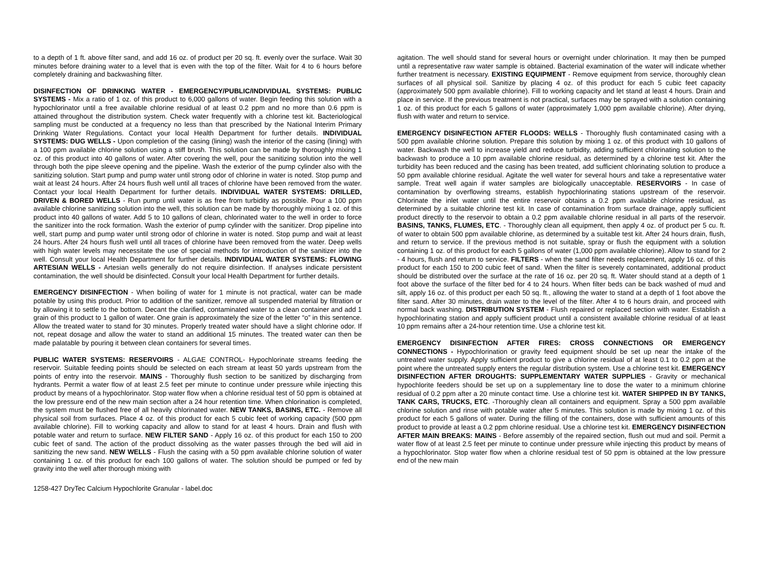to a depth of 1 ft. above filter sand, and add 16 oz. of product per 20 sq. ft. evenly over the surface. Wait 30 minutes before draining water to a level that is even with the top of the filter. Wait for 4 to 6 hours before completely draining and backwashing filter.
DISINFECTION OF DRINKING WATER - EMERGENCY/PUBLIC/INDIVIDUAL SYSTEMS: PUBLIC SYSTEMS - Mix a ratio of 1 oz. of this product to 6,000 gallons of water. Begin feeding this solution with a hypochlorinator until a free available chlorine residual of at least 0.2 ppm and no more than 0.6 ppm is attained throughout the distribution system. Check water frequently with a chlorine test kit. Bacteriological sampling must be conducted at a frequency no less than that prescribed by the National Interim Primary Drinking Water Regulations. Contact your local Health Department for further details. INDIVIDUAL SYSTEMS: DUG WELLS - Upon completion of the casing (lining) wash the interior of the casing (lining) with a 100 ppm available chlorine solution using a stiff brush. This solution can be made by thoroughly mixing 1 oz. of this product into 40 gallons of water. After covering the well, pour the sanitizing solution into the well through both the pipe sleeve opening and the pipeline. Wash the exterior of the pump cylinder also with the sanitizing solution. Start pump and pump water until strong odor of chlorine in water is noted. Stop pump and wait at least 24 hours. After 24 hours flush well until all traces of chlorine have been removed from the water. Contact your local Health Department for further details. INDIVIDUAL WATER SYSTEMS: DRILLED, DRIVEN & BORED WELLS - Run pump until water is as free from turbidity as possible. Pour a 100 ppm available chlorine sanitizing solution into the well, this solution can be made by thoroughly mixing 1 oz. of this product into 40 gallons of water. Add 5 to 10 gallons of clean, chlorinated water to the well in order to force the sanitizer into the rock formation. Wash the exterior of pump cylinder with the sanitizer. Drop pipeline into well, start pump and pump water until strong odor of chlorine in water is noted. Stop pump and wait at least 24 hours. After 24 hours flush well until all traces of chlorine have been removed from the water. Deep wells with high water levels may necessitate the use of special methods for introduction of the sanitizer into the well. Consult your local Health Department for further details. INDIVIDUAL WATER SYSTEMS: FLOWING ARTESIAN WELLS - Artesian wells generally do not require disinfection. If analyses indicate persistent contamination, the well should be disinfected. Consult your local Health Department for further details.
EMERGENCY DISINFECTION - When boiling of water for 1 minute is not practical, water can be made potable by using this product. Prior to addition of the sanitizer, remove all suspended material by filtration or by allowing it to settle to the bottom. Decant the clarified, contaminated water to a clean container and add 1 grain of this product to 1 gallon of water. One grain is approximately the size of the letter “o” in this sentence. Allow the treated water to stand for 30 minutes. Properly treated water should have a slight chlorine odor. If not, repeat dosage and allow the water to stand an additional 15 minutes. The treated water can then be made palatable by pouring it between clean containers for several times.
PUBLIC WATER SYSTEMS: RESERVOIRS - ALGAE CONTROL- Hypochlorinate streams feeding the reservoir. Suitable feeding points should be selected on each stream at least 50 yards upstream from the points of entry into the reservoir. MAINS - Thoroughly flush section to be sanitized by discharging from hydrants. Permit a water flow of at least 2.5 feet per minute to continue under pressure while injecting this product by means of a hypochlorinator. Stop water flow when a chlorine residual test of 50 ppm is obtained at the low pressure end of the new main section after a 24 hour retention time. When chlorination is completed, the system must be flushed free of all heavily chlorinated water. NEW TANKS, BASINS, ETC. - Remove all physical soil from surfaces. Place 4 oz. of this product for each 5 cubic feet of working capacity (500 ppm available chlorine). Fill to working capacity and allow to stand for at least 4 hours. Drain and flush with potable water and return to surface. NEW FILTER SAND - Apply 16 oz. of this product for each 150 to 200 cubic feet of sand. The action of the product dissolving as the water passes through the bed will aid in sanitizing the new sand. NEW WELLS - Flush the casing with a 50 ppm available chlorine solution of water containing 1 oz. of this product for each 100 gallons of water. The solution should be pumped or fed by gravity into the well after thorough mixing with
agitation. The well should stand for several hours or overnight under chlorination. It may then be pumped until a representative raw water sample is obtained. Bacterial examination of the water will indicate whether further treatment is necessary. EXISTING EQUIPMENT - Remove equipment from service, thoroughly clean surfaces of all physical soil. Sanitize by placing 4 oz. of this product for each 5 cubic feet capacity (approximately 500 ppm available chlorine). Fill to working capacity and let stand at least 4 hours. Drain and place in service. If the previous treatment is not practical, surfaces may be sprayed with a solution containing 1 oz. of this product for each 5 gallons of water (approximately 1,000 ppm available chlorine). After drying, flush with water and return to service.
EMERGENCY DISINFECTION AFTER FLOODS: WELLS - Thoroughly flush contaminated casing with a 500 ppm available chlorine solution. Prepare this solution by mixing 1 oz. of this product with 10 gallons of water. Backwash the well to increase yield and reduce turbidity, adding sufficient chlorinating solution to the backwash to produce a 10 ppm available chlorine residual, as determined by a chlorine test kit. After the turbidity has been reduced and the casing has been treated, add sufficient chlorinating solution to produce a 50 ppm available chlorine residual. Agitate the well water for several hours and take a representative water sample. Treat well again if water samples are biologically unacceptable. RESERVOIRS - In case of contamination by overflowing streams, establish hypochlorinating stations upstream of the reservoir. Chlorinate the inlet water until the entire reservoir obtains a 0.2 ppm available chlorine residual, as determined by a suitable chlorine test kit. In case of contamination from surface drainage, apply sufficient product directly to the reservoir to obtain a 0.2 ppm available chlorine residual in all parts of the reservoir. BASINS, TANKS, FLUMES, ETC. - Thoroughly clean all equipment, then apply 4 oz. of product per 5 cu. ft. of water to obtain 500 ppm available chlorine, as determined by a suitable test kit. After 24 hours drain, flush, and return to service. If the previous method is not suitable, spray or flush the equipment with a solution containing 1 oz. of this product for each 5 gallons of water (1,000 ppm available chlorine). Allow to stand for 2 - 4 hours, flush and return to service. FILTERS - when the sand filter needs replacement, apply 16 oz. of this product for each 150 to 200 cubic feet of sand. When the filter is severely contaminated, additional product should be distributed over the surface at the rate of 16 oz. per 20 sq. ft. Water should stand at a depth of 1 foot above the surface of the filter bed for 4 to 24 hours. When filter beds can be back washed of mud and silt, apply 16 oz. of this product per each 50 sq. ft., allowing the water to stand at a depth of 1 foot above the filter sand. After 30 minutes, drain water to the level of the filter. After 4 to 6 hours drain, and proceed with normal back washing. DISTRIBUTION SYSTEM - Flush repaired or replaced section with water. Establish a hypochlorinating station and apply sufficient product until a consistent available chlorine residual of at least 10 ppm remains after a 24-hour retention time. Use a chlorine test kit.
EMERGENCY DISINFECTION AFTER FIRES: CROSS CONNECTIONS OR EMERGENCY CONNECTIONS - Hypochlorination or gravity feed equipment should be set up near the intake of the untreated water supply. Apply sufficient product to give a chlorine residual of at least 0.1 to 0.2 ppm at the point where the untreated supply enters the regular distribution system. Use a chlorine test kit. EMERGENCY DISINFECTION AFTER DROUGHTS: SUPPLEMENTARY WATER SUPPLIES - Gravity or mechanical hypochlorite feeders should be set up on a supplementary line to dose the water to a minimum chlorine residual of 0.2 ppm after a 20 minute contact time. Use a chlorine test kit. WATER SHIPPED IN BY TANKS, TANK CARS, TRUCKS, ETC. -Thoroughly clean all containers and equipment. Spray a 500 ppm available chlorine solution and rinse with potable water after 5 minutes. This solution is made by mixing 1 oz. of this product for each 5 gallons of water. During the filling of the containers, dose with sufficient amounts of this product to provide at least a 0.2 ppm chlorine residual. Use a chlorine test kit. EMERGENCY DISINFECTION AFTER MAIN BREAKS: MAINS - Before assembly of the repaired section, flush out mud and soil. Permit a water flow of at least 2.5 feet per minute to continue under pressure while injecting this product by means of a hypochlorinator. Stop water flow when a chlorine residual test of 50 ppm is obtained at the low pressure end of the new main
1258-427 DryTec Calcium Hypochlorite Granular - label.doc